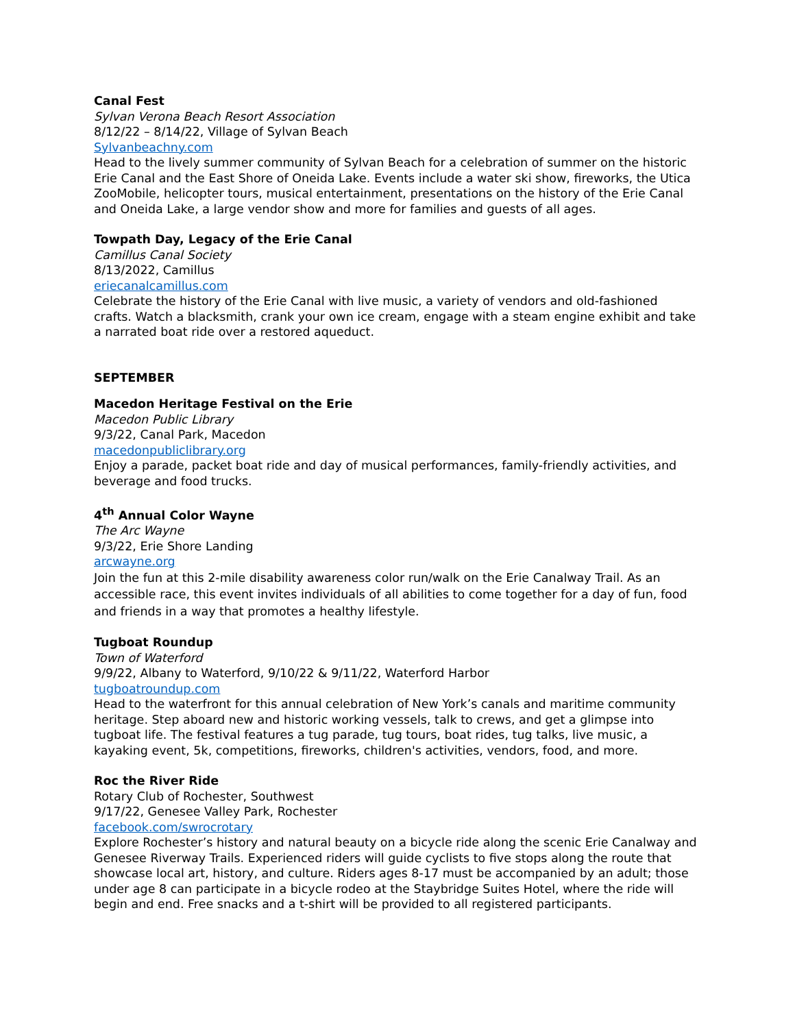Canal Fest
Sylvan Verona Beach Resort Association
8/12/22 – 8/14/22, Village of Sylvan Beach
Sylvanbeachny.com
Head to the lively summer community of Sylvan Beach for a celebration of summer on the historic Erie Canal and the East Shore of Oneida Lake. Events include a water ski show, fireworks, the Utica ZooMobile, helicopter tours, musical entertainment, presentations on the history of the Erie Canal and Oneida Lake, a large vendor show and more for families and guests of all ages.
Towpath Day, Legacy of the Erie Canal
Camillus Canal Society
8/13/2022, Camillus
eriecanalcamillus.com
Celebrate the history of the Erie Canal with live music, a variety of vendors and old-fashioned crafts. Watch a blacksmith, crank your own ice cream, engage with a steam engine exhibit and take a narrated boat ride over a restored aqueduct.
SEPTEMBER
Macedon Heritage Festival on the Erie
Macedon Public Library
9/3/22, Canal Park, Macedon
macedonpubliclibrary.org
Enjoy a parade, packet boat ride and day of musical performances, family-friendly activities, and beverage and food trucks.
4<sup>th</sup> Annual Color Wayne
The Arc Wayne
9/3/22, Erie Shore Landing
arcwayne.org
Join the fun at this 2-mile disability awareness color run/walk on the Erie Canalway Trail. As an accessible race, this event invites individuals of all abilities to come together for a day of fun, food and friends in a way that promotes a healthy lifestyle.
Tugboat Roundup
Town of Waterford
9/9/22, Albany to Waterford, 9/10/22 & 9/11/22, Waterford Harbor
tugboatroundup.com
Head to the waterfront for this annual celebration of New York’s canals and maritime community heritage. Step aboard new and historic working vessels, talk to crews, and get a glimpse into tugboat life. The festival features a tug parade, tug tours, boat rides, tug talks, live music, a kayaking event, 5k, competitions, fireworks, children's activities, vendors, food, and more.
Roc the River Ride
Rotary Club of Rochester, Southwest
9/17/22, Genesee Valley Park, Rochester
facebook.com/swrocrotary
Explore Rochester’s history and natural beauty on a bicycle ride along the scenic Erie Canalway and Genesee Riverway Trails. Experienced riders will guide cyclists to five stops along the route that showcase local art, history, and culture. Riders ages 8-17 must be accompanied by an adult; those under age 8 can participate in a bicycle rodeo at the Staybridge Suites Hotel, where the ride will begin and end. Free snacks and a t-shirt will be provided to all registered participants.